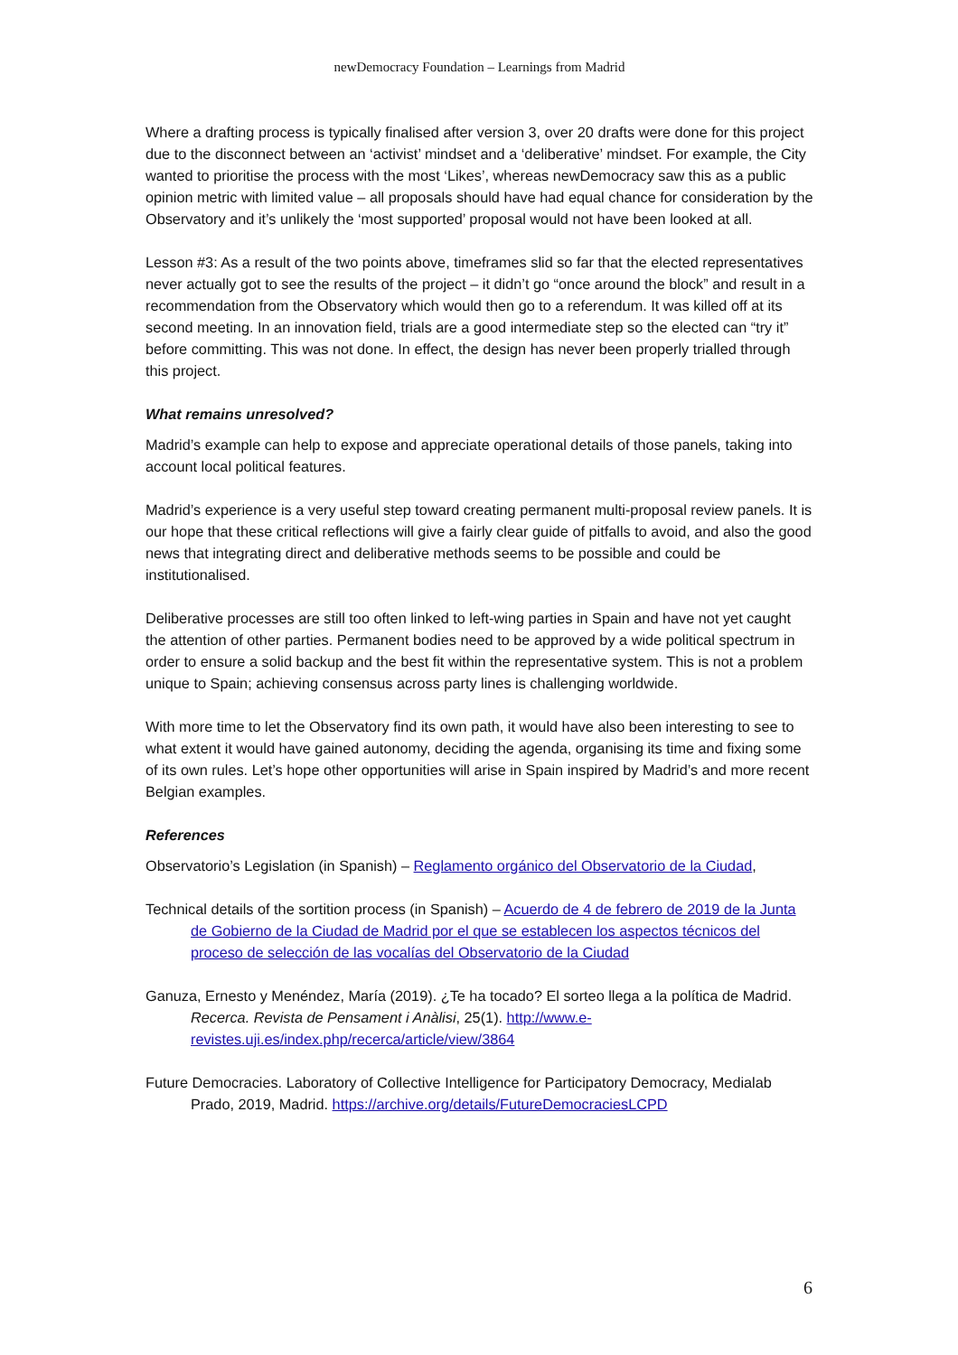newDemocracy Foundation – Learnings from Madrid
Where a drafting process is typically finalised after version 3, over 20 drafts were done for this project due to the disconnect between an ‘activist’ mindset and a ‘deliberative’ mindset. For example, the City wanted to prioritise the process with the most ‘Likes’, whereas newDemocracy saw this as a public opinion metric with limited value – all proposals should have had equal chance for consideration by the Observatory and it’s unlikely the ‘most supported’ proposal would not have been looked at all.
Lesson #3: As a result of the two points above, timeframes slid so far that the elected representatives never actually got to see the results of the project – it didn’t go “once around the block” and result in a recommendation from the Observatory which would then go to a referendum. It was killed off at its second meeting. In an innovation field, trials are a good intermediate step so the elected can “try it” before committing. This was not done. In effect, the design has never been properly trialled through this project.
What remains unresolved?
Madrid’s example can help to expose and appreciate operational details of those panels, taking into account local political features.
Madrid’s experience is a very useful step toward creating permanent multi-proposal review panels. It is our hope that these critical reflections will give a fairly clear guide of pitfalls to avoid, and also the good news that integrating direct and deliberative methods seems to be possible and could be institutionalised.
Deliberative processes are still too often linked to left-wing parties in Spain and have not yet caught the attention of other parties. Permanent bodies need to be approved by a wide political spectrum in order to ensure a solid backup and the best fit within the representative system. This is not a problem unique to Spain; achieving consensus across party lines is challenging worldwide.
With more time to let the Observatory find its own path, it would have also been interesting to see to what extent it would have gained autonomy, deciding the agenda, organising its time and fixing some of its own rules. Let’s hope other opportunities will arise in Spain inspired by Madrid’s and more recent Belgian examples.
References
Observatorio’s Legislation (in Spanish) – Reglamento orgánico del Observatorio de la Ciudad,
Technical details of the sortition process (in Spanish) – Acuerdo de 4 de febrero de 2019 de la Junta de Gobierno de la Ciudad de Madrid por el que se establecen los aspectos técnicos del proceso de selección de las vocalías del Observatorio de la Ciudad
Ganuza, Ernesto y Menéndez, María (2019). ¿Te ha tocado? El sorteo llega a la política de Madrid. Recerca. Revista de Pensament i Anàlisi, 25(1). http://www.e-revistes.uji.es/index.php/recerca/article/view/3864
Future Democracies. Laboratory of Collective Intelligence for Participatory Democracy, Medialab Prado, 2019, Madrid. https://archive.org/details/FutureDemocraciesLCPD
6